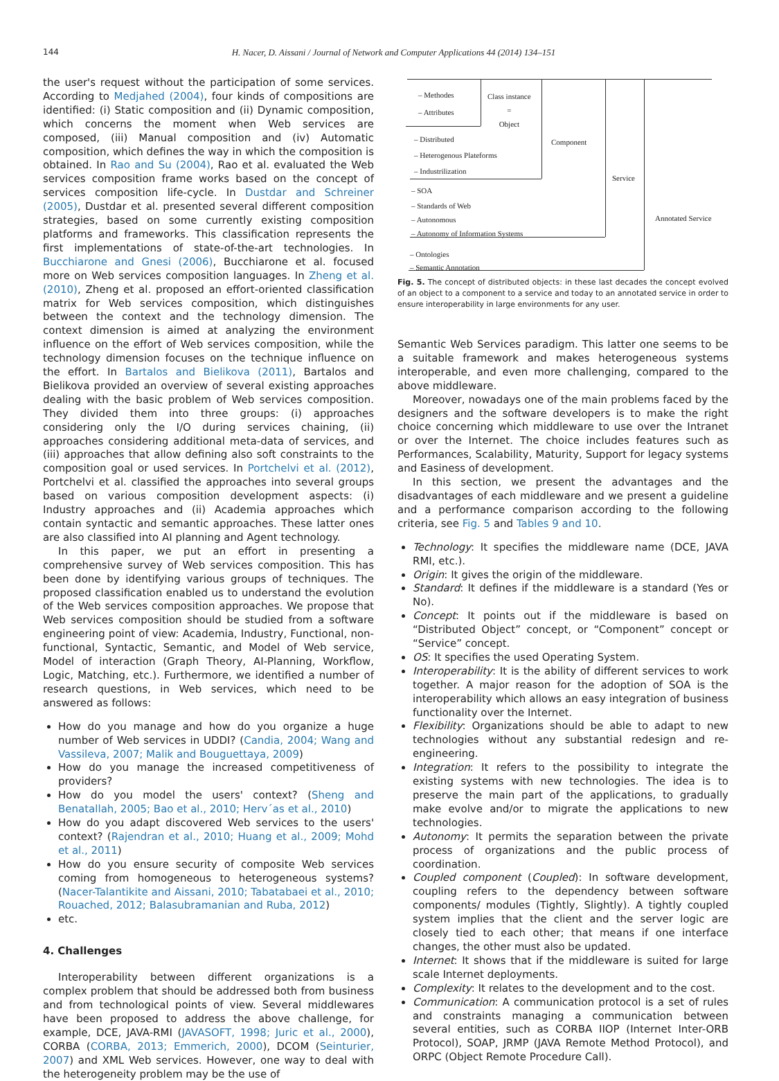144 H. Nacer, D. Aissani / Journal of Network and Computer Applications 44 (2014) 134–151
the user's request without the participation of some services. According to Medjahed (2004), four kinds of compositions are identified: (i) Static composition and (ii) Dynamic composition, which concerns the moment when Web services are composed, (iii) Manual composition and (iv) Automatic composition, which defines the way in which the composition is obtained. In Rao and Su (2004), Rao et al. evaluated the Web services composition frame works based on the concept of services composition life-cycle. In Dustdar and Schreiner (2005), Dustdar et al. presented several different composition strategies, based on some currently existing composition platforms and frameworks. This classification represents the first implementations of state-of-the-art technologies. In Bucchiarone and Gnesi (2006), Bucchiarone et al. focused more on Web services composition languages. In Zheng et al. (2010), Zheng et al. proposed an effort-oriented classification matrix for Web services composition, which distinguishes between the context and the technology dimension. The context dimension is aimed at analyzing the environment influence on the effort of Web services composition, while the technology dimension focuses on the technique influence on the effort. In Bartalos and Bielikova (2011), Bartalos and Bielikova provided an overview of several existing approaches dealing with the basic problem of Web services composition. They divided them into three groups: (i) approaches considering only the I/O during services chaining, (ii) approaches considering additional meta-data of services, and (iii) approaches that allow defining also soft constraints to the composition goal or used services. In Portchelvi et al. (2012), Portchelvi et al. classified the approaches into several groups based on various composition development aspects: (i) Industry approaches and (ii) Academia approaches which contain syntactic and semantic approaches. These latter ones are also classified into AI planning and Agent technology.
In this paper, we put an effort in presenting a comprehensive survey of Web services composition. This has been done by identifying various groups of techniques. The proposed classification enabled us to understand the evolution of the Web services composition approaches. We propose that Web services composition should be studied from a software engineering point of view: Academia, Industry, Functional, non-functional, Syntactic, Semantic, and Model of Web service, Model of interaction (Graph Theory, AI-Planning, Workflow, Logic, Matching, etc.). Furthermore, we identified a number of research questions, in Web services, which need to be answered as follows:
How do you manage and how do you organize a huge number of Web services in UDDI? (Candia, 2004; Wang and Vassileva, 2007; Malik and Bouguettaya, 2009)
How do you manage the increased competitiveness of providers?
How do you model the users' context? (Sheng and Benatallah, 2005; Bao et al., 2010; Herv´as et al., 2010)
How do you adapt discovered Web services to the users' context? (Rajendran et al., 2010; Huang et al., 2009; Mohd et al., 2011)
How do you ensure security of composite Web services coming from homogeneous to heterogeneous systems? (Nacer-Talantikite and Aissani, 2010; Tabatabaei et al., 2010; Rouached, 2012; Balasubramanian and Ruba, 2012)
etc.
4. Challenges
Interoperability between different organizations is a complex problem that should be addressed both from business and from technological points of view. Several middlewares have been proposed to address the above challenge, for example, DCE, JAVA-RMI (JAVASOFT, 1998; Juric et al., 2000), CORBA (CORBA, 2013; Emmerich, 2000), DCOM (Seinturier, 2007) and XML Web services. However, one way to deal with the heterogeneity problem may be the use of
– Methodes
– Attributes
Class instance
=
Object
– Distributed
– Heterogenous Plateforms
– Industrilization
Component
– SOA
– Standards of Web
– Autonomous
– Autonomy of Information Systems
Service
– Ontologies
– Semantic Annotation
Annotated Service
Fig. 5. The concept of distributed objects: in these last decades the concept evolved of an object to a component to a service and today to an annotated service in order to ensure interoperability in large environments for any user.
Semantic Web Services paradigm. This latter one seems to be a suitable framework and makes heterogeneous systems interoperable, and even more challenging, compared to the above middleware.
Moreover, nowadays one of the main problems faced by the designers and the software developers is to make the right choice concerning which middleware to use over the Intranet or over the Internet. The choice includes features such as Performances, Scalability, Maturity, Support for legacy systems and Easiness of development.
In this section, we present the advantages and the disadvantages of each middleware and we present a guideline and a performance comparison according to the following criteria, see Fig. 5 and Tables 9 and 10.
Technology: It specifies the middleware name (DCE, JAVA RMI, etc.).
Origin: It gives the origin of the middleware.
Standard: It defines if the middleware is a standard (Yes or No).
Concept: It points out if the middleware is based on “Distributed Object” concept, or “Component” concept or “Service” concept.
OS: It specifies the used Operating System.
Interoperability: It is the ability of different services to work together. A major reason for the adoption of SOA is the interoperability which allows an easy integration of business functionality over the Internet.
Flexibility: Organizations should be able to adapt to new technologies without any substantial redesign and re-engineering.
Integration: It refers to the possibility to integrate the existing systems with new technologies. The idea is to preserve the main part of the applications, to gradually make evolve and/or to migrate the applications to new technologies.
Autonomy: It permits the separation between the private process of organizations and the public process of coordination.
Coupled component (Coupled): In software development, coupling refers to the dependency between software components/ modules (Tightly, Slightly). A tightly coupled system implies that the client and the server logic are closely tied to each other; that means if one interface changes, the other must also be updated.
Internet: It shows that if the middleware is suited for large scale Internet deployments.
Complexity: It relates to the development and to the cost.
Communication: A communication protocol is a set of rules and constraints managing a communication between several entities, such as CORBA IIOP (Internet Inter-ORB Protocol), SOAP, JRMP (JAVA Remote Method Protocol), and ORPC (Object Remote Procedure Call).